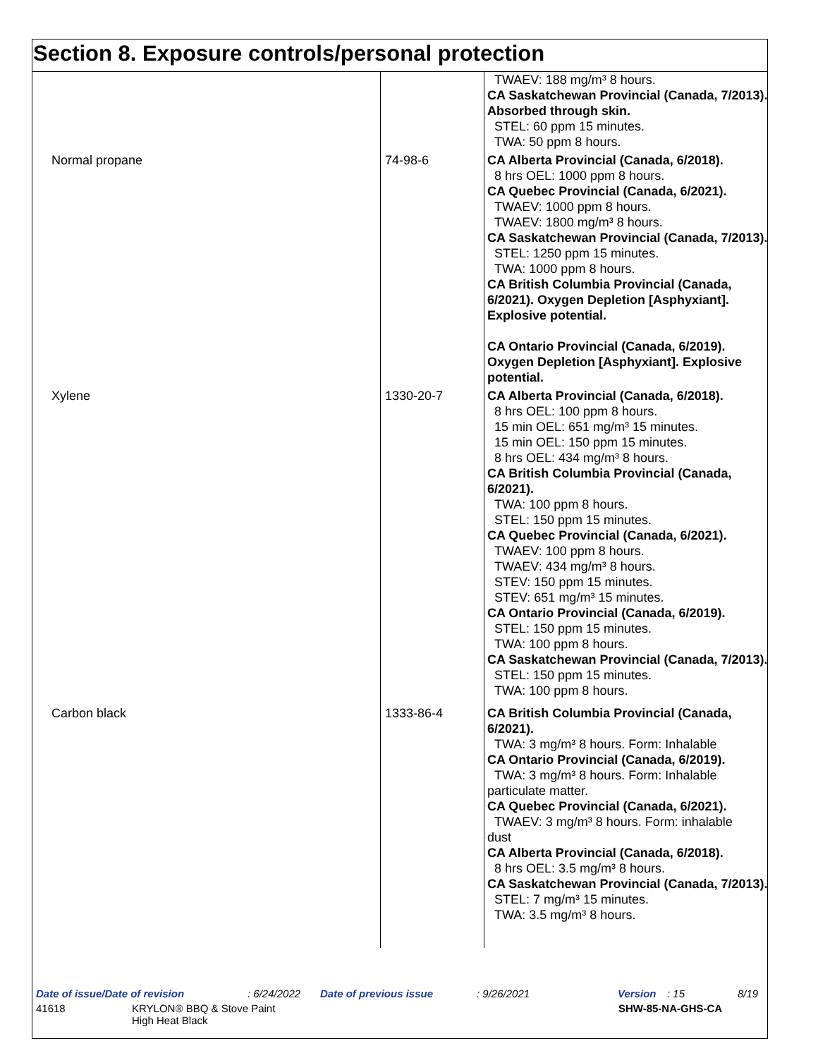Section 8. Exposure controls/personal protection
| | | TWAEV: 188 mg/m³ 8 hours. CA Saskatchewan Provincial (Canada, 7/2013). Absorbed through skin. STEL: 60 ppm 15 minutes. TWA: 50 ppm 8 hours. |
| Normal propane | 74-98-6 | CA Alberta Provincial (Canada, 6/2018). 8 hrs OEL: 1000 ppm 8 hours. CA Quebec Provincial (Canada, 6/2021). TWAEV: 1000 ppm 8 hours. TWAEV: 1800 mg/m³ 8 hours. CA Saskatchewan Provincial (Canada, 7/2013). STEL: 1250 ppm 15 minutes. TWA: 1000 ppm 8 hours. CA British Columbia Provincial (Canada, 6/2021). Oxygen Depletion [Asphyxiant]. Explosive potential. CA Ontario Provincial (Canada, 6/2019). Oxygen Depletion [Asphyxiant]. Explosive potential. |
| Xylene | 1330-20-7 | CA Alberta Provincial (Canada, 6/2018). 8 hrs OEL: 100 ppm 8 hours. 15 min OEL: 651 mg/m³ 15 minutes. 15 min OEL: 150 ppm 15 minutes. 8 hrs OEL: 434 mg/m³ 8 hours. CA British Columbia Provincial (Canada, 6/2021). TWA: 100 ppm 8 hours. STEL: 150 ppm 15 minutes. CA Quebec Provincial (Canada, 6/2021). TWAEV: 100 ppm 8 hours. TWAEV: 434 mg/m³ 8 hours. STEV: 150 ppm 15 minutes. STEV: 651 mg/m³ 15 minutes. CA Ontario Provincial (Canada, 6/2019). STEL: 150 ppm 15 minutes. TWA: 100 ppm 8 hours. CA Saskatchewan Provincial (Canada, 7/2013). STEL: 150 ppm 15 minutes. TWA: 100 ppm 8 hours. |
| Carbon black | 1333-86-4 | CA British Columbia Provincial (Canada, 6/2021). TWA: 3 mg/m³ 8 hours. Form: Inhalable CA Ontario Provincial (Canada, 6/2019). TWA: 3 mg/m³ 8 hours. Form: Inhalable particulate matter. CA Quebec Provincial (Canada, 6/2021). TWAEV: 3 mg/m³ 8 hours. Form: inhalable dust CA Alberta Provincial (Canada, 6/2018). 8 hrs OEL: 3.5 mg/m³ 8 hours. CA Saskatchewan Provincial (Canada, 7/2013). STEL: 7 mg/m³ 15 minutes. TWA: 3.5 mg/m³ 8 hours. |
Date of issue/Date of revision: 6/24/2022 Date of previous issue: 9/26/2021 Version: 15 8/19
41618 KRYLON® BBQ & Stove Paint
High Heat Black SHW-85-NA-GHS-CA